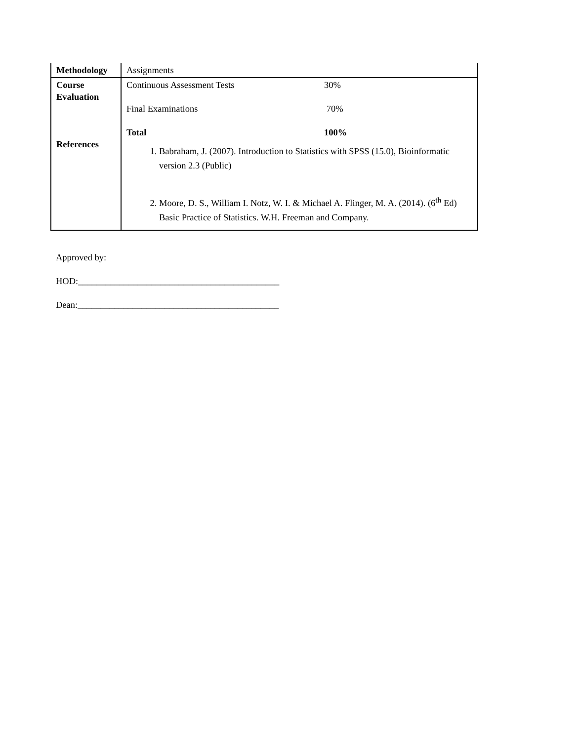| Methodology | Assignments |
| Course Evaluation References | Continuous Assessment Tests 30% Final Examinations 70% Total 100% 1. Babraham, J. (2007). Introduction to Statistics with SPSS (15.0), Bioinformatic version 2.3 (Public) 2. Moore, D. S., William I. Notz, W. I. & Michael A. Flinger, M. A. (2014). (6<sup>th</sup> Ed) Basic Practice of Statistics. W.H. Freeman and Company. |
Approved by:
HOD:____________________________________________
Dean:____________________________________________